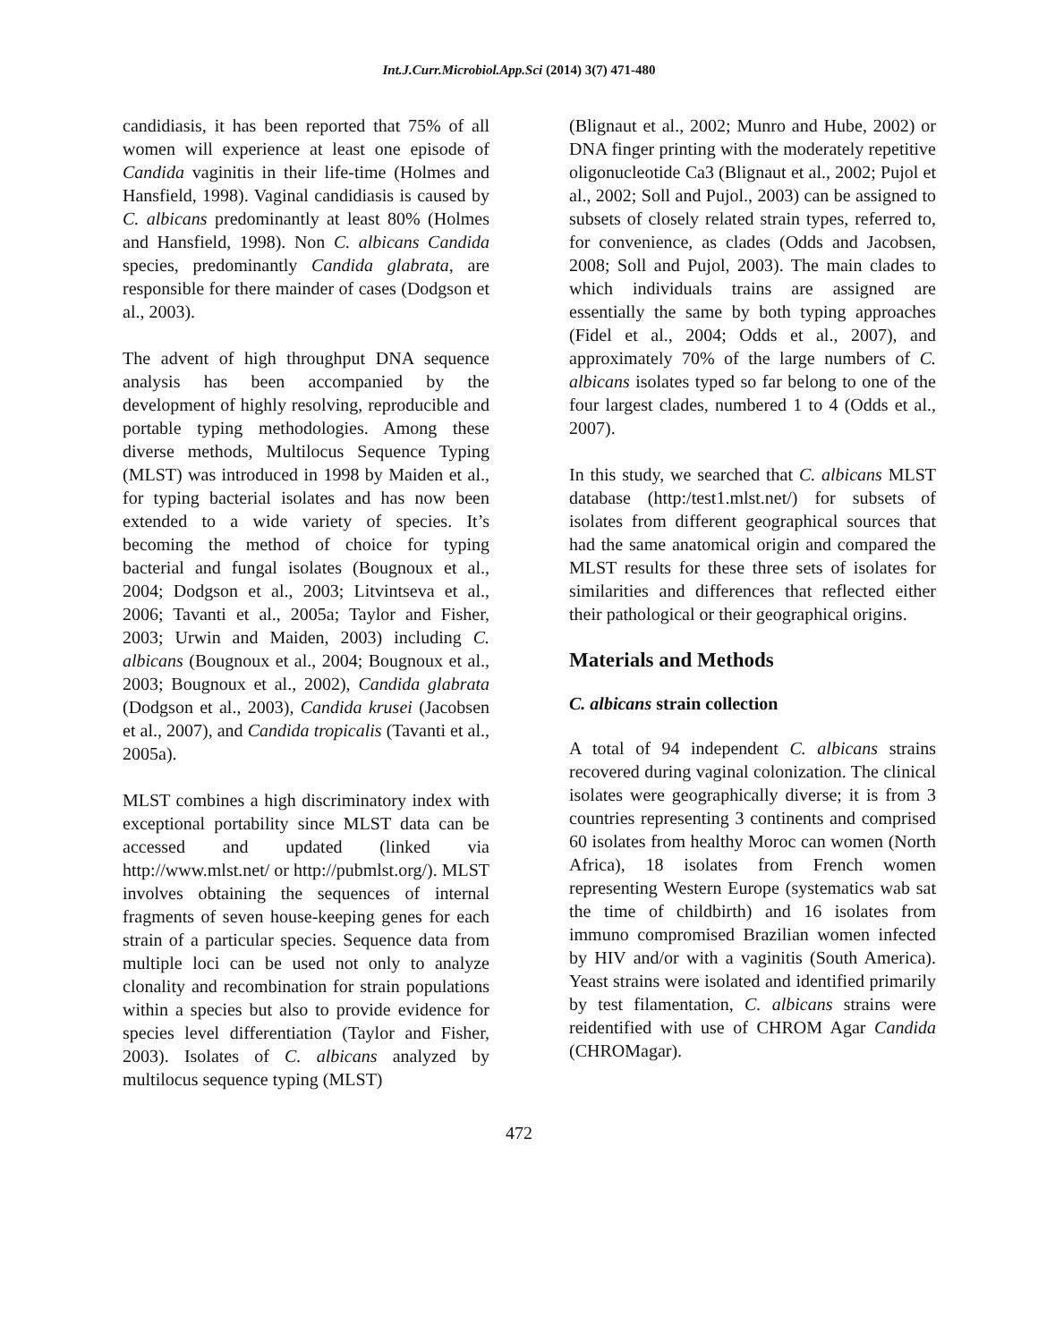Int.J.Curr.Microbiol.App.Sci (2014) 3(7) 471-480
candidiasis, it has been reported that 75% of all women will experience at least one episode of Candida vaginitis in their life-time (Holmes and Hansfield, 1998). Vaginal candidiasis is caused by C. albicans predominantly at least 80% (Holmes and Hansfield, 1998). Non C. albicans Candida species, predominantly Candida glabrata, are responsible for there mainder of cases (Dodgson et al., 2003).
The advent of high throughput DNA sequence analysis has been accompanied by the development of highly resolving, reproducible and portable typing methodologies. Among these diverse methods, Multilocus Sequence Typing (MLST) was introduced in 1998 by Maiden et al., for typing bacterial isolates and has now been extended to a wide variety of species. It’s becoming the method of choice for typing bacterial and fungal isolates (Bougnoux et al., 2004; Dodgson et al., 2003; Litvintseva et al., 2006; Tavanti et al., 2005a; Taylor and Fisher, 2003; Urwin and Maiden, 2003) including C. albicans (Bougnoux et al., 2004; Bougnoux et al., 2003; Bougnoux et al., 2002), Candida glabrata (Dodgson et al., 2003), Candida krusei (Jacobsen et al., 2007), and Candida tropicalis (Tavanti et al., 2005a).
MLST combines a high discriminatory index with exceptional portability since MLST data can be accessed and updated (linked via http://www.mlst.net/ or http://pubmlst.org/). MLST involves obtaining the sequences of internal fragments of seven house-keeping genes for each strain of a particular species. Sequence data from multiple loci can be used not only to analyze clonality and recombination for strain populations within a species but also to provide evidence for species level differentiation (Taylor and Fisher, 2003). Isolates of C. albicans analyzed by multilocus sequence typing (MLST)
(Blignaut et al., 2002; Munro and Hube, 2002) or DNA finger printing with the moderately repetitive oligonucleotide Ca3 (Blignaut et al., 2002; Pujol et al., 2002; Soll and Pujol., 2003) can be assigned to subsets of closely related strain types, referred to, for convenience, as clades (Odds and Jacobsen, 2008; Soll and Pujol, 2003). The main clades to which individuals trains are assigned are essentially the same by both typing approaches (Fidel et al., 2004; Odds et al., 2007), and approximately 70% of the large numbers of C. albicans isolates typed so far belong to one of the four largest clades, numbered 1 to 4 (Odds et al., 2007).
In this study, we searched that C. albicans MLST database (http:/test1.mlst.net/) for subsets of isolates from different geographical sources that had the same anatomical origin and compared the MLST results for these three sets of isolates for similarities and differences that reflected either their pathological or their geographical origins.
Materials and Methods
C. albicans strain collection
A total of 94 independent C. albicans strains recovered during vaginal colonization. The clinical isolates were geographically diverse; it is from 3 countries representing 3 continents and comprised 60 isolates from healthy Moroc can women (North Africa), 18 isolates from French women representing Western Europe (systematics wab sat the time of childbirth) and 16 isolates from immuno compromised Brazilian women infected by HIV and/or with a vaginitis (South America). Yeast strains were isolated and identified primarily by test filamentation, C. albicans strains were reidentified with use of CHROM Agar Candida (CHROMagar).
472